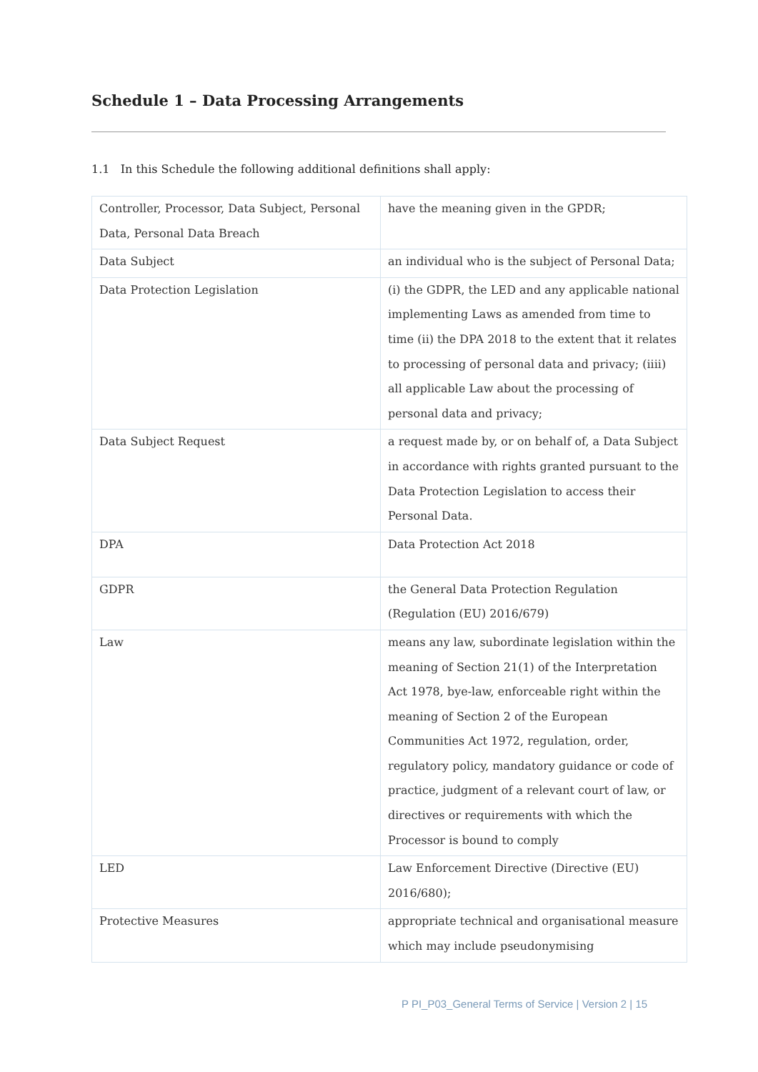Schedule 1 – Data Processing Arrangements
1.1 In this Schedule the following additional definitions shall apply:
| Controller, Processor, Data Subject, Personal Data, Personal Data Breach | have the meaning given in the GPDR; |
| Data Subject | an individual who is the subject of Personal Data; |
| Data Protection Legislation | (i) the GDPR, the LED and any applicable national implementing Laws as amended from time to time (ii) the DPA 2018 to the extent that it relates to processing of personal data and privacy; (iiii) all applicable Law about the processing of personal data and privacy; |
| Data Subject Request | a request made by, or on behalf of, a Data Subject in accordance with rights granted pursuant to the Data Protection Legislation to access their Personal Data. |
| DPA | Data Protection Act 2018 |
| GDPR | the General Data Protection Regulation (Regulation (EU) 2016/679) |
| Law | means any law, subordinate legislation within the meaning of Section 21(1) of the Interpretation Act 1978, bye-law, enforceable right within the meaning of Section 2 of the European Communities Act 1972, regulation, order, regulatory policy, mandatory guidance or code of practice, judgment of a relevant court of law, or directives or requirements with which the Processor is bound to comply |
| LED | Law Enforcement Directive (Directive (EU) 2016/680); |
| Protective Measures | appropriate technical and organisational measure which may include pseudonymising |
P PI_P03_General Terms of Service | Version 2 | 15